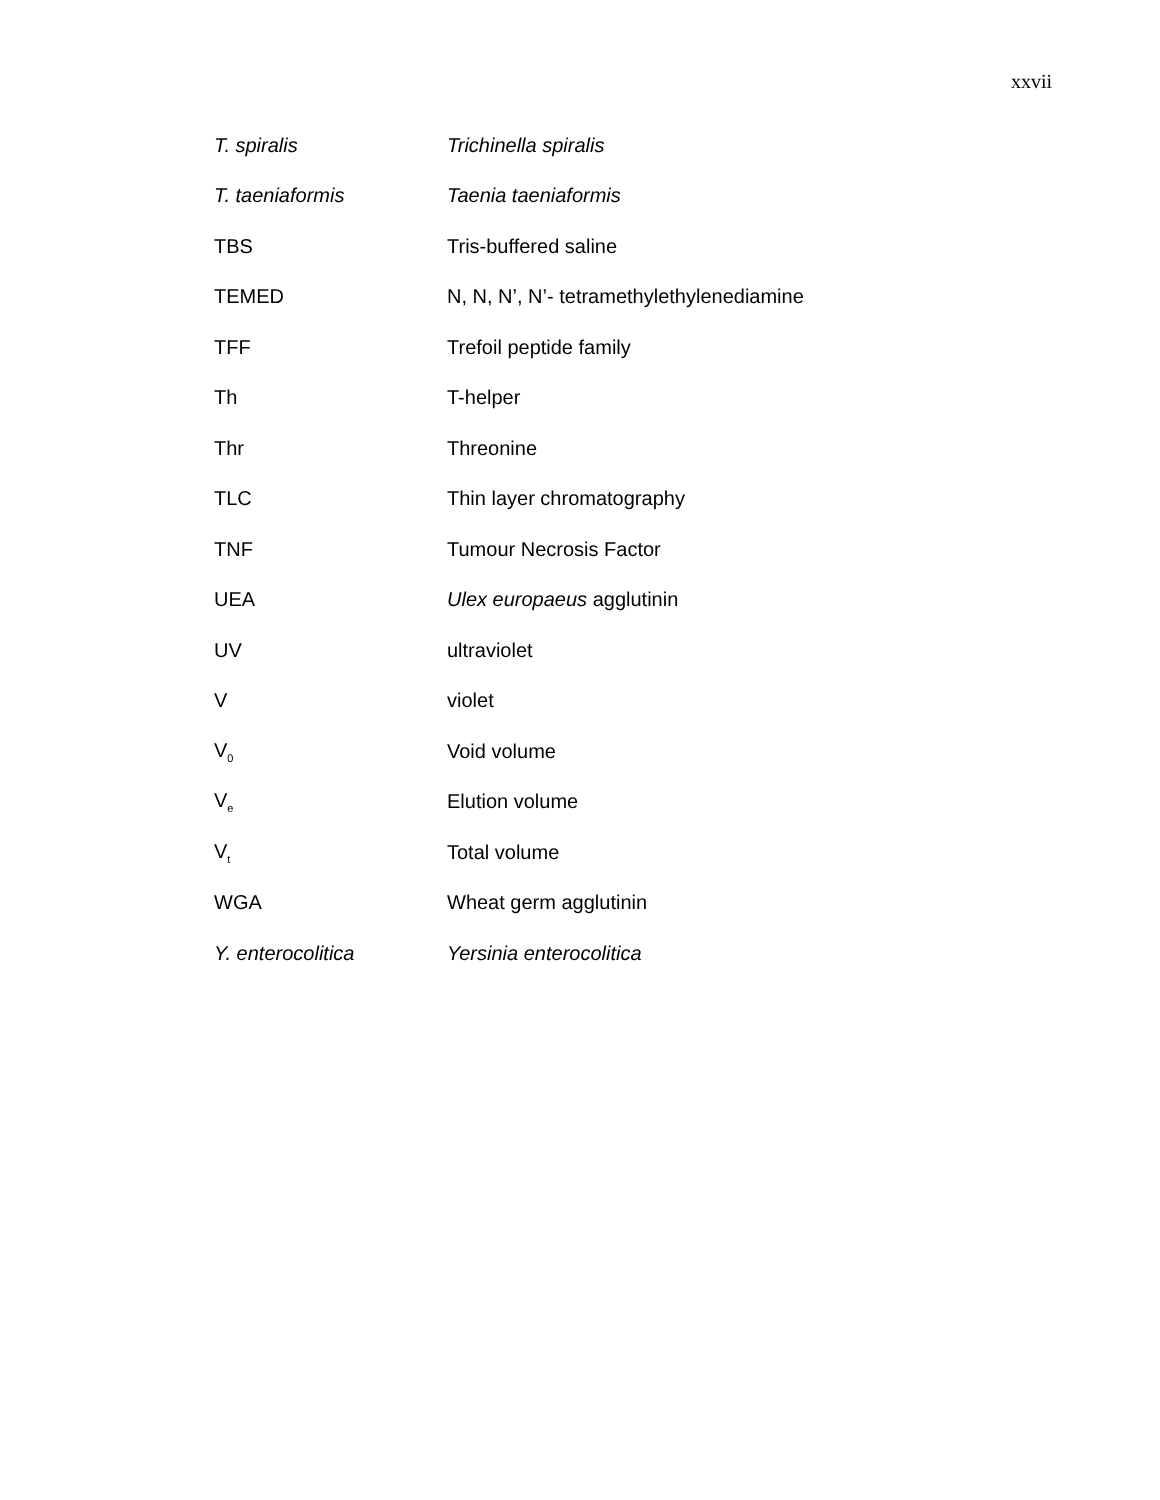xxvii
| T. spiralis | Trichinella spiralis |
| T. taeniaformis | Taenia taeniaformis |
| TBS | Tris-buffered saline |
| TEMED | N, N, N’, N’- tetramethylethylenediamine |
| TFF | Trefoil peptide family |
| Th | T-helper |
| Thr | Threonine |
| TLC | Thin layer chromatography |
| TNF | Tumour Necrosis Factor |
| UEA | Ulex europaeus agglutinin |
| UV | ultraviolet |
| V | violet |
| V<sub>0</sub> | Void volume |
| V<sub>e</sub> | Elution volume |
| V<sub>t</sub> | Total volume |
| WGA | Wheat germ agglutinin |
| Y. enterocolitica | Yersinia enterocolitica |